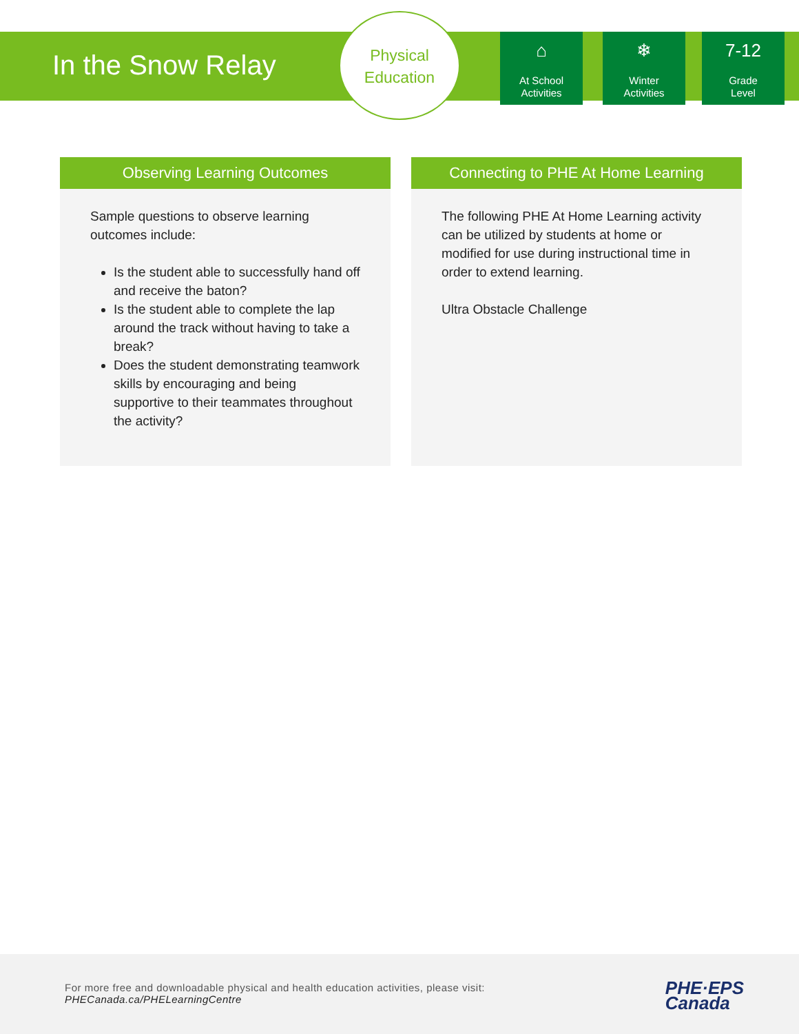In the Snow Relay
Physical
Education
⌂
At School
Activities
❄
Winter
Activities
7-12
Grade
Level
Observing Learning Outcomes
Sample questions to observe learning outcomes include:
Is the student able to successfully hand off and receive the baton?
Is the student able to complete the lap around the track without having to take a break?
Does the student demonstrating teamwork skills by encouraging and being supportive to their teammates throughout the activity?
Connecting to PHE At Home Learning
The following PHE At Home Learning activity can be utilized by students at home or modified for use during instructional time in order to extend learning.
Ultra Obstacle Challenge
For more free and downloadable physical and health education activities, please visit:
PHECanada.ca/PHELearningCentre
PHE·EPS
Canada